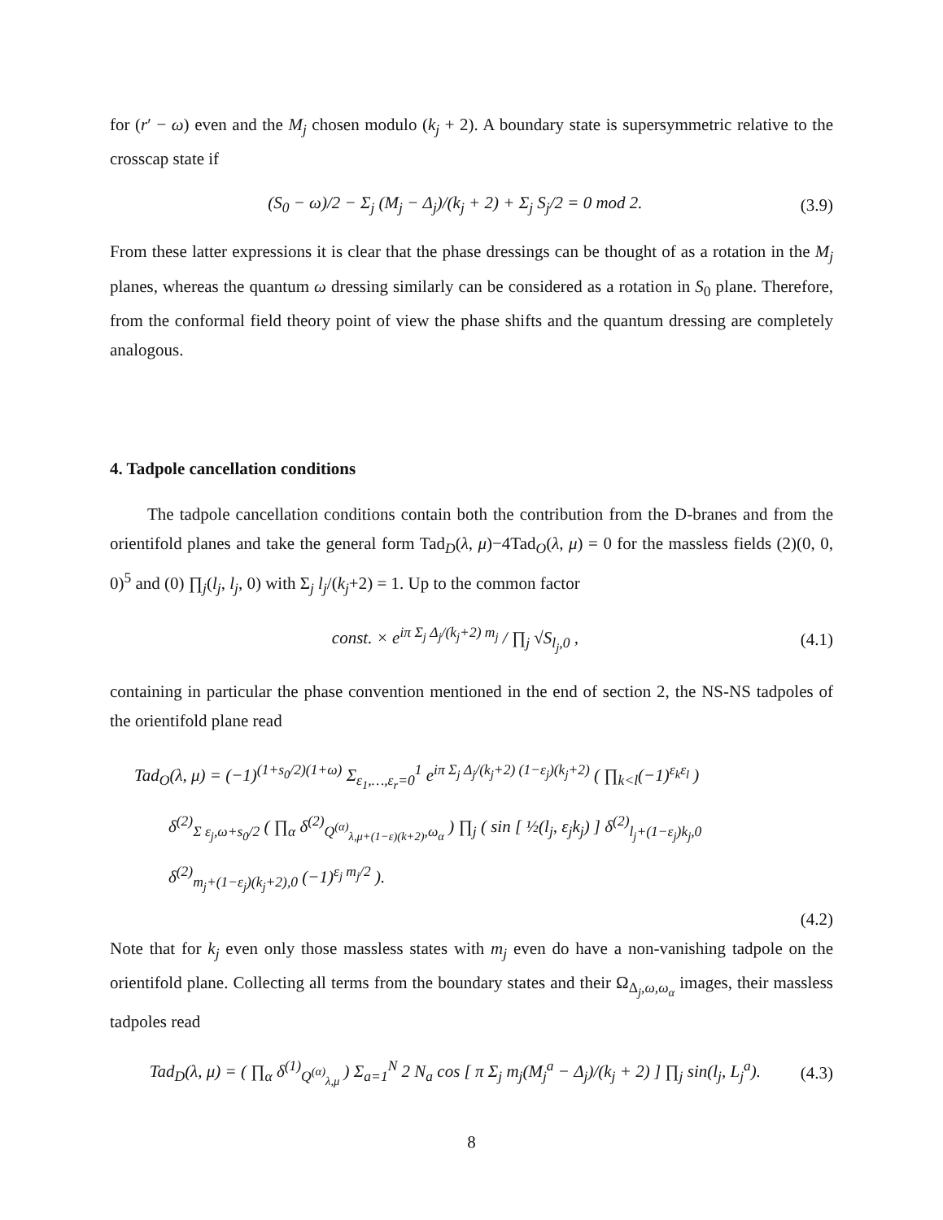for (r′ − ω) even and the M<sub>j</sub> chosen modulo (k<sub>j</sub> + 2). A boundary state is supersymmetric relative to the crosscap state if
(S<sub>0</sub> − ω)/2 − Σ<sub>j</sub> (M<sub>j</sub> − Δ<sub>j</sub>)/(k<sub>j</sub> + 2) + Σ<sub>j</sub> S<sub>j</sub>/2 = 0 mod 2. (3.9)
From these latter expressions it is clear that the phase dressings can be thought of as a rotation in the M<sub>j</sub> planes, whereas the quantum ω dressing similarly can be considered as a rotation in S<sub>0</sub> plane. Therefore, from the conformal field theory point of view the phase shifts and the quantum dressing are completely analogous.
4. Tadpole cancellation conditions
The tadpole cancellation conditions contain both the contribution from the D-branes and from the orientifold planes and take the general form Tad<sub>D</sub>(λ, μ)−4Tad<sub>O</sub>(λ, μ) = 0 for the massless fields (2)(0, 0, 0)<sup>5</sup> and (0) ∏<sub>j</sub>(l<sub>j</sub>, l<sub>j</sub>, 0) with Σ<sub>j</sub> l<sub>j</sub>/(k<sub>j</sub>+2) = 1. Up to the common factor
const. × e<sup>iπ Σ<sub>j</sub> Δ<sub>j</sub>/(k<sub>j</sub>+2) m<sub>j</sub></sup> / ∏<sub>j</sub> √S<sub>l<sub>j</sub>,0</sub> , (4.1)
containing in particular the phase convention mentioned in the end of section 2, the NS-NS tadpoles of the orientifold plane read
Tad<sub>O</sub>(λ, μ) = (−1)<sup>(1+s<sub>0</sub>/2)(1+ω)</sup> Σ<sub>ε<sub>1</sub>,…,ε<sub>r</sub>=0</sub><sup>1</sup> e<sup>iπ Σ<sub>j</sub> Δ<sub>j</sub>/(k<sub>j</sub>+2) (1−ε<sub>j</sub>)(k<sub>j</sub>+2)</sup> ( ∏<sub>k<l</sub>(−1)<sup>ε<sub>k</sub>ε<sub>l</sub></sup> )
δ<sup>(2)</sup><sub>Σ ε<sub>j</sub>,ω+s<sub>0</sub>/2</sub> ( ∏<sub>α</sub> δ<sup>(2)</sup><sub>Q<sup>(α)</sup><sub>λ,μ+(1−ε)(k+2)</sub>,ω<sub>α</sub></sub> ) ∏<sub>j</sub> ( sin [ ½(l<sub>j</sub>, ε<sub>j</sub>k<sub>j</sub>) ] δ<sup>(2)</sup><sub>l<sub>j</sub>+(1−ε<sub>j</sub>)k<sub>j</sub>,0</sub>
δ<sup>(2)</sup><sub>m<sub>j</sub>+(1−ε<sub>j</sub>)(k<sub>j</sub>+2),0</sub> (−1)<sup>ε<sub>j</sub> m<sub>j</sub>/2</sup> ).
(4.2)
Note that for k<sub>j</sub> even only those massless states with m<sub>j</sub> even do have a non-vanishing tadpole on the orientifold plane. Collecting all terms from the boundary states and their Ω<sub>Δ<sub>j</sub>,ω,ω<sub>α</sub></sub> images, their massless tadpoles read
Tad<sub>D</sub>(λ, μ) = ( ∏<sub>α</sub> δ<sup>(1)</sup><sub>Q<sup>(α)</sup><sub>λ,μ</sub></sub> ) Σ<sub>a=1</sub><sup>N</sup> 2 N<sub>a</sub> cos [ π Σ<sub>j</sub> m<sub>j</sub>(M<sub>j</sub><sup>a</sup> − Δ<sub>j</sub>)/(k<sub>j</sub> + 2) ] ∏<sub>j</sub> sin(l<sub>j</sub>, L<sub>j</sub><sup>a</sup>). (4.3)
8